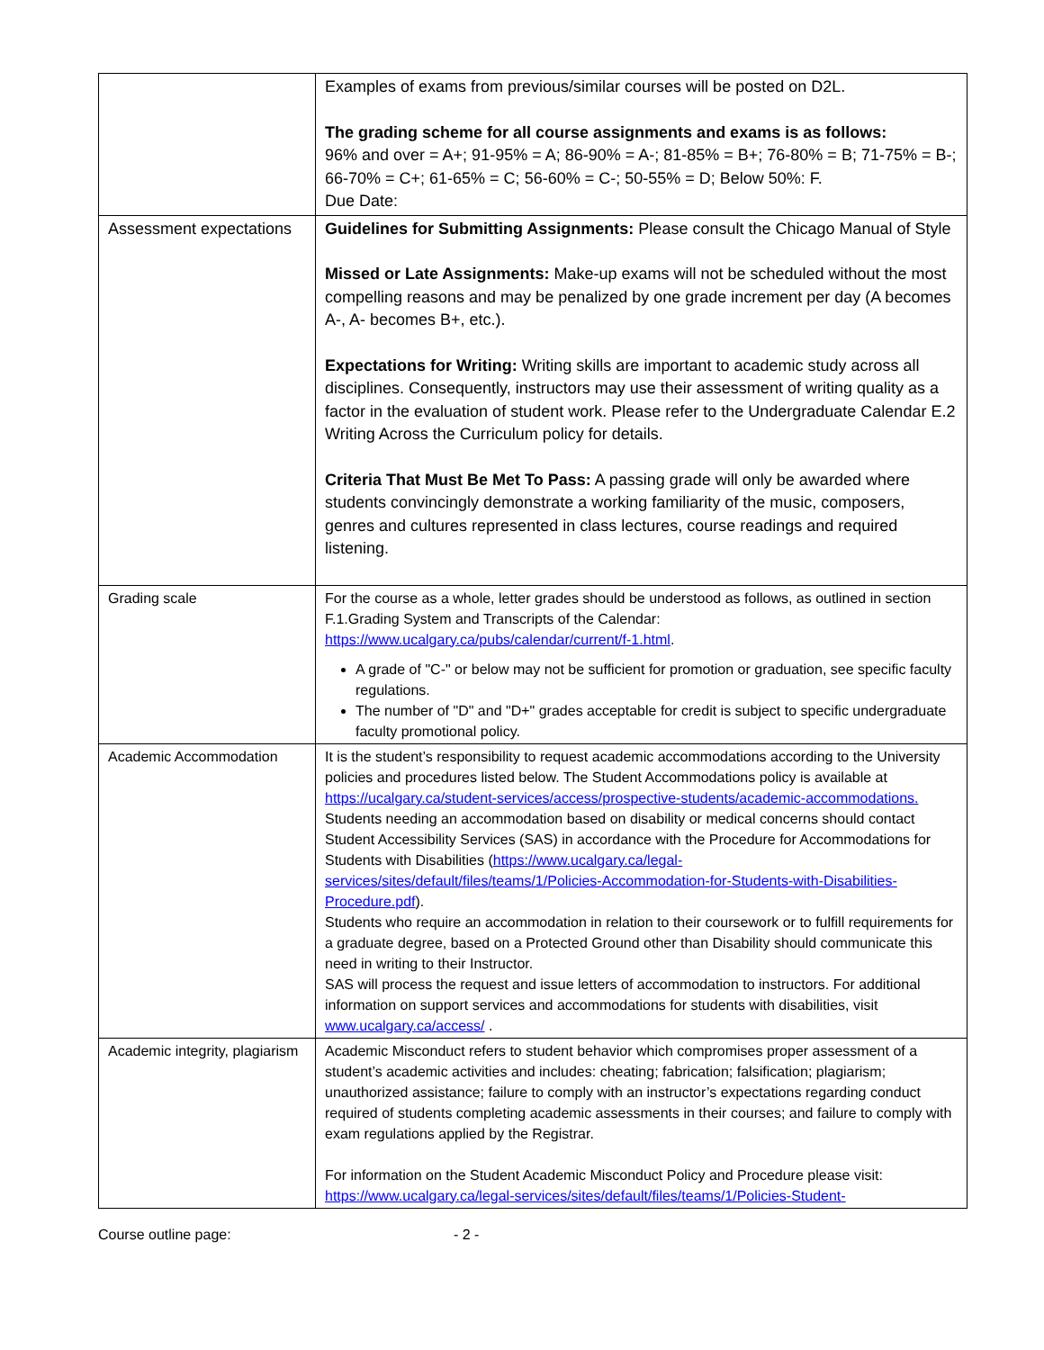| | Examples of exams from previous/similar courses will be posted on D2L. The grading scheme for all course assignments and exams is as follows: 96% and over = A+; 91-95% = A; 86-90% = A-; 81-85% = B+; 76-80% = B; 71-75% = B-; 66-70% = C+; 61-65% = C; 56-60% = C-; 50-55% = D; Below 50%: F. Due Date: |
| Assessment expectations | Guidelines for Submitting Assignments: Please consult the Chicago Manual of Style Missed or Late Assignments: Make-up exams will not be scheduled without the most compelling reasons and may be penalized by one grade increment per day (A becomes A-, A- becomes B+, etc.). Expectations for Writing: Writing skills are important to academic study across all disciplines. Consequently, instructors may use their assessment of writing quality as a factor in the evaluation of student work. Please refer to the Undergraduate Calendar E.2 Writing Across the Curriculum policy for details. Criteria That Must Be Met To Pass: A passing grade will only be awarded where students convincingly demonstrate a working familiarity of the music, composers, genres and cultures represented in class lectures, course readings and required listening. |
| Grading scale | For the course as a whole, letter grades should be understood as follows, as outlined in section F.1.Grading System and Transcripts of the Calendar: https://www.ucalgary.ca/pubs/calendar/current/f-1.html . A grade of "C-" or below may not be sufficient for promotion or graduation, see specific faculty regulations. The number of "D" and "D+" grades acceptable for credit is subject to specific undergraduate faculty promotional policy. |
| Academic Accommodation | It is the student’s responsibility to request academic accommodations according to the University policies and procedures listed below. The Student Accommodations policy is available at https://ucalgary.ca/student-services/access/prospective-students/academic-accommodations. Students needing an accommodation based on disability or medical concerns should contact Student Accessibility Services (SAS) in accordance with the Procedure for Accommodations for Students with Disabilities ( https://www.ucalgary.ca/legal-services/sites/default/files/teams/1/Policies-Accommodation-for-Students-with-Disabilities-Procedure.pdf ). Students who require an accommodation in relation to their coursework or to fulfill requirements for a graduate degree, based on a Protected Ground other than Disability should communicate this need in writing to their Instructor. SAS will process the request and issue letters of accommodation to instructors. For additional information on support services and accommodations for students with disabilities, visit www.ucalgary.ca/access/ . |
| Academic integrity, plagiarism | Academic Misconduct refers to student behavior which compromises proper assessment of a student’s academic activities and includes: cheating; fabrication; falsification; plagiarism; unauthorized assistance; failure to comply with an instructor’s expectations regarding conduct required of students completing academic assessments in their courses; and failure to comply with exam regulations applied by the Registrar. For information on the Student Academic Misconduct Policy and Procedure please visit: https://www.ucalgary.ca/legal-services/sites/default/files/teams/1/Policies-Student- |
Course outline page: - 2 -